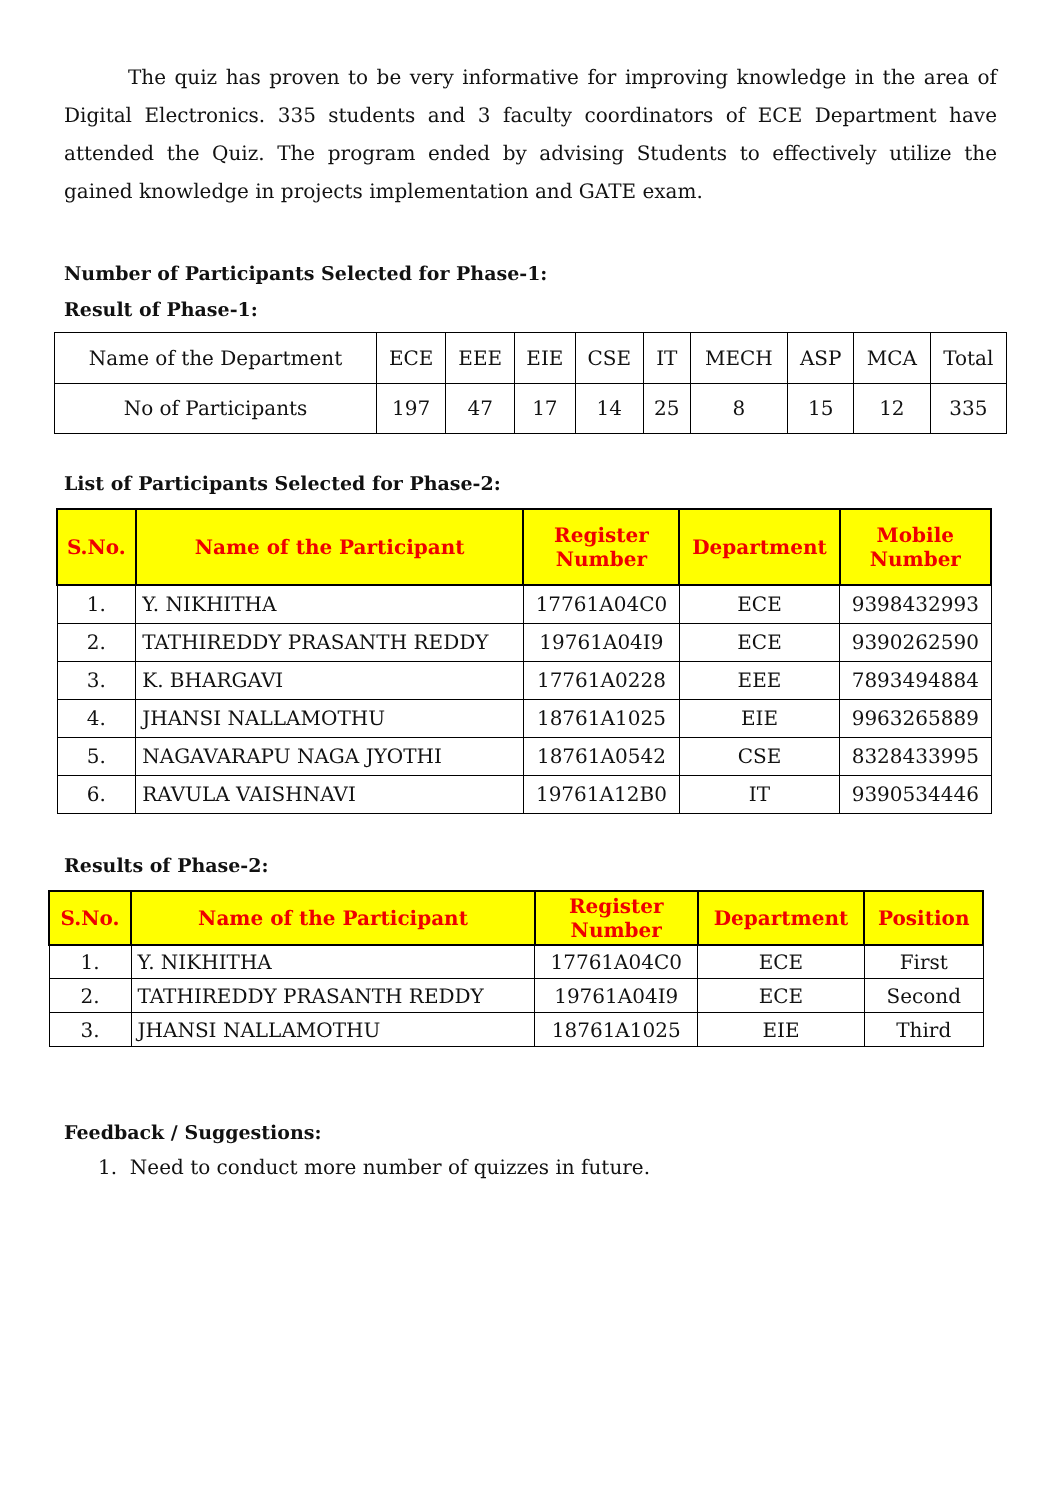The quiz has proven to be very informative for improving knowledge in the area of Digital Electronics. 335 students and 3 faculty coordinators of ECE Department have attended the Quiz. The program ended by advising Students to effectively utilize the gained knowledge in projects implementation and GATE exam.
Number of Participants Selected for Phase-1:
Result of Phase-1:
| Name of the Department | ECE | EEE | EIE | CSE | IT | MECH | ASP | MCA | Total |
| No of Participants | 197 | 47 | 17 | 14 | 25 | 8 | 15 | 12 | 335 |
List of Participants Selected for Phase-2:
| S.No. | Name of the Participant | Register Number | Department | Mobile Number |
| --- | --- | --- | --- | --- |
| 1. | Y. NIKHITHA | 17761A04C0 | ECE | 9398432993 |
| 2. | TATHIREDDY PRASANTH REDDY | 19761A04I9 | ECE | 9390262590 |
| 3. | K. BHARGAVI | 17761A0228 | EEE | 7893494884 |
| 4. | JHANSI NALLAMOTHU | 18761A1025 | EIE | 9963265889 |
| 5. | NAGAVARAPU NAGA JYOTHI | 18761A0542 | CSE | 8328433995 |
| 6. | RAVULA VAISHNAVI | 19761A12B0 | IT | 9390534446 |
Results of Phase-2:
| S.No. | Name of the Participant | Register Number | Department | Position |
| --- | --- | --- | --- | --- |
| 1. | Y. NIKHITHA | 17761A04C0 | ECE | First |
| 2. | TATHIREDDY PRASANTH REDDY | 19761A04I9 | ECE | Second |
| 3. | JHANSI NALLAMOTHU | 18761A1025 | EIE | Third |
Feedback / Suggestions:
1. Need to conduct more number of quizzes in future.